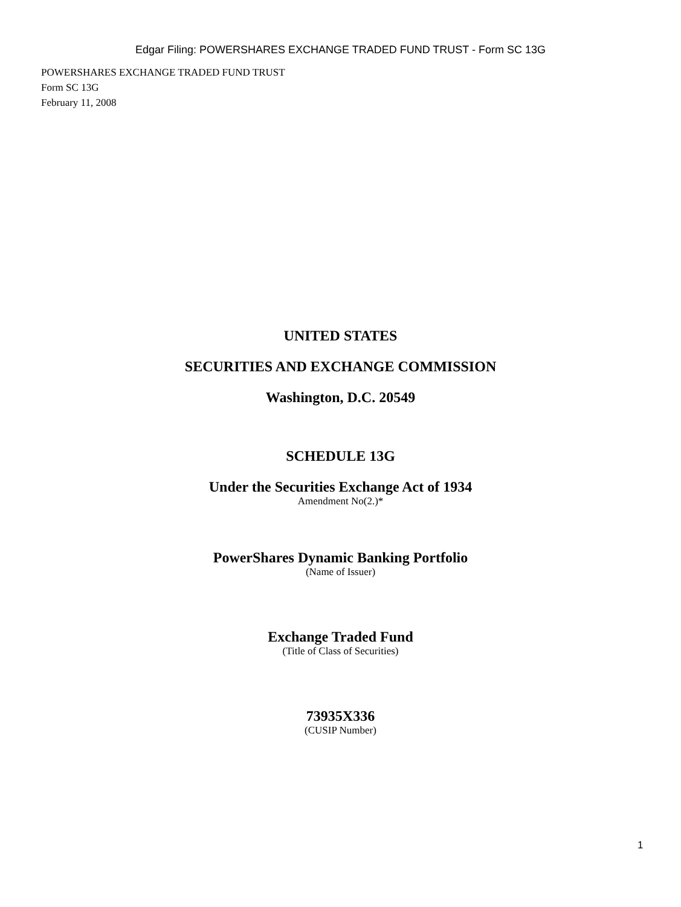Edgar Filing: POWERSHARES EXCHANGE TRADED FUND TRUST - Form SC 13G
POWERSHARES EXCHANGE TRADED FUND TRUST
Form SC 13G
February 11, 2008
UNITED STATES
SECURITIES AND EXCHANGE COMMISSION
Washington, D.C. 20549
SCHEDULE 13G
Under the Securities Exchange Act of 1934
Amendment No(2.)*
PowerShares Dynamic Banking Portfolio
(Name of Issuer)
Exchange Traded Fund
(Title of Class of Securities)
73935X336
(CUSIP Number)
1